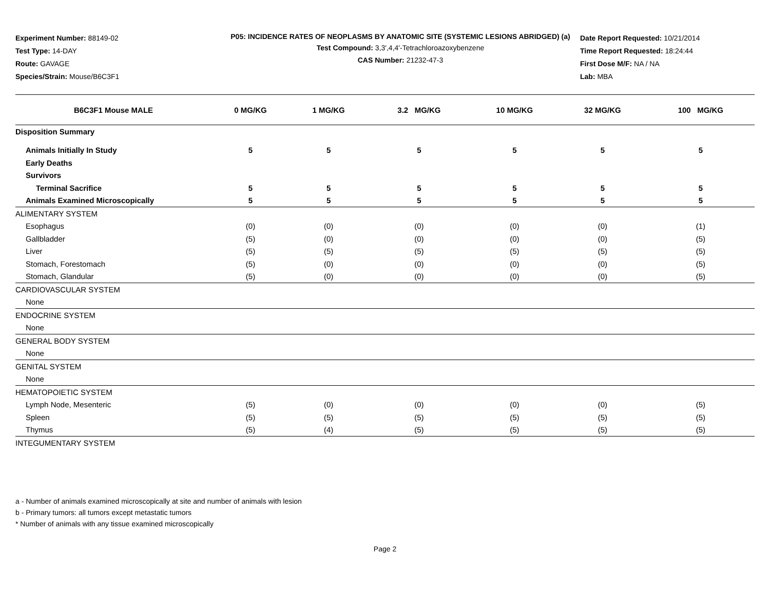Experiment Number: 88149-02
Test Type: 14-DAY
Route: GAVAGE
Species/Strain: Mouse/B6C3F1
P05: INCIDENCE RATES OF NEOPLASMS BY ANATOMIC SITE (SYSTEMIC LESIONS ABRIDGED) (a)
Test Compound: 3,3',4,4'-Tetrachloroazoxybenzene
CAS Number: 21232-47-3
Date Report Requested: 10/21/2014
Time Report Requested: 18:24:44
First Dose M/F: NA / NA
Lab: MBA
| B6C3F1 Mouse MALE | 0 MG/KG | 1 MG/KG | 3.2 MG/KG | 10 MG/KG | 32 MG/KG | 100 MG/KG |
| --- | --- | --- | --- | --- | --- | --- |
| Disposition Summary | | | | | | |
| Animals Initially In Study | 5 | 5 | 5 | 5 | 5 | 5 |
| Early Deaths | | | | | | |
| Survivors | | | | | | |
| Terminal Sacrifice | 5 | 5 | 5 | 5 | 5 | 5 |
| Animals Examined Microscopically | 5 | 5 | 5 | 5 | 5 | 5 |
| ALIMENTARY SYSTEM | | | | | | |
| Esophagus | (0) | (0) | (0) | (0) | (0) | (1) |
| Gallbladder | (5) | (0) | (0) | (0) | (0) | (5) |
| Liver | (5) | (5) | (5) | (5) | (5) | (5) |
| Stomach, Forestomach | (5) | (0) | (0) | (0) | (0) | (5) |
| Stomach, Glandular | (5) | (0) | (0) | (0) | (0) | (5) |
| CARDIOVASCULAR SYSTEM | | | | | | |
| None | | | | | | |
| ENDOCRINE SYSTEM | | | | | | |
| None | | | | | | |
| GENERAL BODY SYSTEM | | | | | | |
| None | | | | | | |
| GENITAL SYSTEM | | | | | | |
| None | | | | | | |
| HEMATOPOIETIC SYSTEM | | | | | | |
| Lymph Node, Mesenteric | (5) | (0) | (0) | (0) | (0) | (5) |
| Spleen | (5) | (5) | (5) | (5) | (5) | (5) |
| Thymus | (5) | (4) | (5) | (5) | (5) | (5) |
| INTEGUMENTARY SYSTEM | | | | | | |
a - Number of animals examined microscopically at site and number of animals with lesion
b - Primary tumors: all tumors except metastatic tumors
* Number of animals with any tissue examined microscopically
Page 2